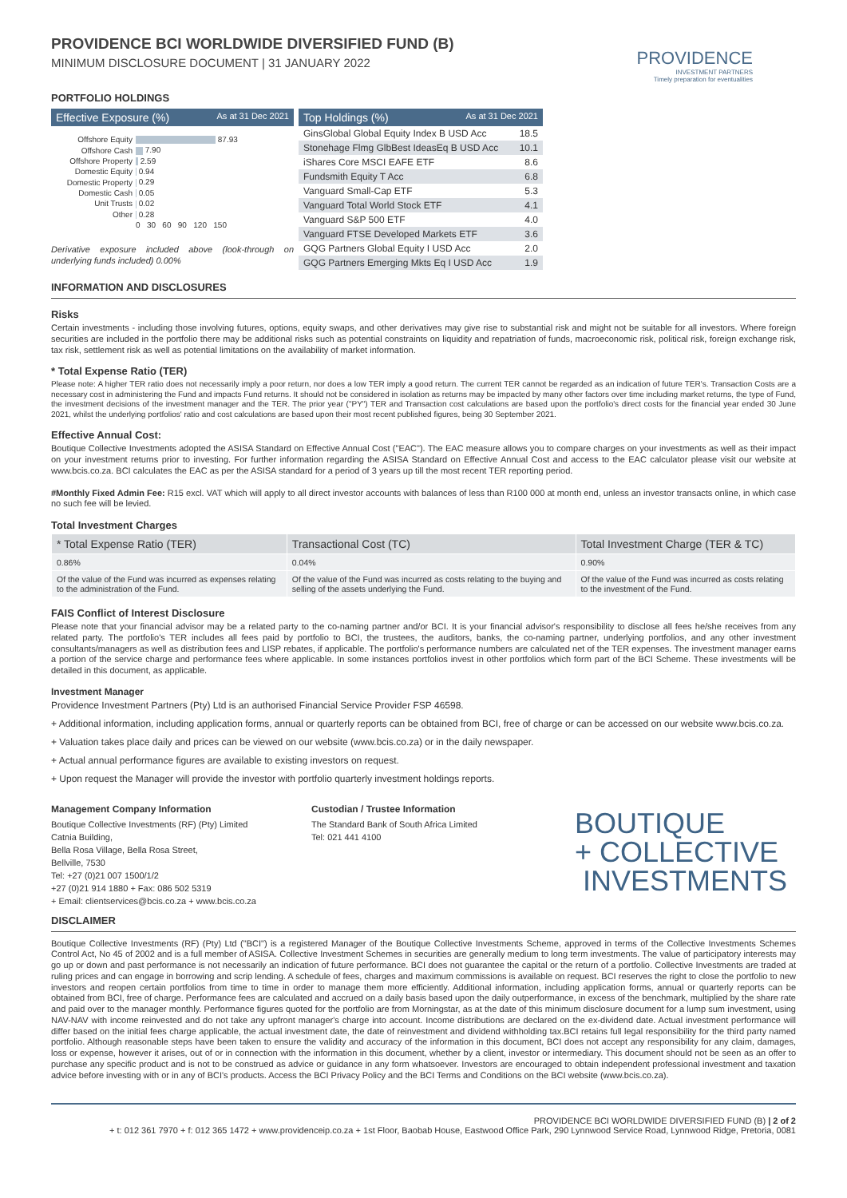PROVIDENCE BCI WORLDWIDE DIVERSIFIED FUND (B)
MINIMUM DISCLOSURE DOCUMENT | 31 JANUARY 2022
PROVIDENCE
INVESTMENT PARTNERS
Timely preparation for eventualities
PORTFOLIO HOLDINGS
Effective Exposure (%) As at 31 Dec 2021
| Offshore Equity | 87.93 |
| Offshore Cash | 7.90 |
| Offshore Property | 2.59 |
| Domestic Equity | 0.94 |
| Domestic Property | 0.29 |
| Domestic Cash | 0.05 |
| Unit Trusts | 0.02 |
| Other | 0.28 |
| | 0 30 60 90 120 150 |
Derivative exposure included above (look-through on underlying funds included) 0.00%
Top Holdings (%) As at 31 Dec 2021
| GinsGlobal Global Equity Index B USD Acc | 18.5 |
| Stonehage Flmg GlbBest IdeasEq B USD Acc | 10.1 |
| iShares Core MSCI EAFE ETF | 8.6 |
| Fundsmith Equity T Acc | 6.8 |
| Vanguard Small-Cap ETF | 5.3 |
| Vanguard Total World Stock ETF | 4.1 |
| Vanguard S&P 500 ETF | 4.0 |
| Vanguard FTSE Developed Markets ETF | 3.6 |
| GQG Partners Global Equity I USD Acc | 2.0 |
| GQG Partners Emerging Mkts Eq I USD Acc | 1.9 |
INFORMATION AND DISCLOSURES
Risks
Certain investments - including those involving futures, options, equity swaps, and other derivatives may give rise to substantial risk and might not be suitable for all investors. Where foreign securities are included in the portfolio there may be additional risks such as potential constraints on liquidity and repatriation of funds, macroeconomic risk, political risk, foreign exchange risk, tax risk, settlement risk as well as potential limitations on the availability of market information.
* Total Expense Ratio (TER)
Please note: A higher TER ratio does not necessarily imply a poor return, nor does a low TER imply a good return. The current TER cannot be regarded as an indication of future TER's. Transaction Costs are a necessary cost in administering the Fund and impacts Fund returns. It should not be considered in isolation as returns may be impacted by many other factors over time including market returns, the type of Fund, the investment decisions of the investment manager and the TER. The prior year ("PY") TER and Transaction cost calculations are based upon the portfolio's direct costs for the financial year ended 30 June 2021, whilst the underlying portfolios' ratio and cost calculations are based upon their most recent published figures, being 30 September 2021.
Effective Annual Cost:
Boutique Collective Investments adopted the ASISA Standard on Effective Annual Cost ("EAC"). The EAC measure allows you to compare charges on your investments as well as their impact on your investment returns prior to investing. For further information regarding the ASISA Standard on Effective Annual Cost and access to the EAC calculator please visit our website at www.bcis.co.za. BCI calculates the EAC as per the ASISA standard for a period of 3 years up till the most recent TER reporting period.
#Monthly Fixed Admin Fee: R15 excl. VAT which will apply to all direct investor accounts with balances of less than R100 000 at month end, unless an investor transacts online, in which case no such fee will be levied.
Total Investment Charges
| * Total Expense Ratio (TER) | Transactional Cost (TC) | Total Investment Charge (TER & TC) |
| --- | --- | --- |
| 0.86% | 0.04% | 0.90% |
| Of the value of the Fund was incurred as expenses relating to the administration of the Fund. | Of the value of the Fund was incurred as costs relating to the buying and selling of the assets underlying the Fund. | Of the value of the Fund was incurred as costs relating to the investment of the Fund. |
FAIS Conflict of Interest Disclosure
Please note that your financial advisor may be a related party to the co-naming partner and/or BCI. It is your financial advisor's responsibility to disclose all fees he/she receives from any related party. The portfolio's TER includes all fees paid by portfolio to BCI, the trustees, the auditors, banks, the co-naming partner, underlying portfolios, and any other investment consultants/managers as well as distribution fees and LISP rebates, if applicable. The portfolio's performance numbers are calculated net of the TER expenses. The investment manager earns a portion of the service charge and performance fees where applicable. In some instances portfolios invest in other portfolios which form part of the BCI Scheme. These investments will be detailed in this document, as applicable.
Investment Manager
Providence Investment Partners (Pty) Ltd is an authorised Financial Service Provider FSP 46598.
+ Additional information, including application forms, annual or quarterly reports can be obtained from BCI, free of charge or can be accessed on our website www.bcis.co.za.
+ Valuation takes place daily and prices can be viewed on our website (www.bcis.co.za) or in the daily newspaper.
+ Actual annual performance figures are available to existing investors on request.
+ Upon request the Manager will provide the investor with portfolio quarterly investment holdings reports.
Management Company Information
Boutique Collective Investments (RF) (Pty) Limited
Catnia Building,
Bella Rosa Village, Bella Rosa Street,
Bellville, 7530
Tel: +27 (0)21 007 1500/1/2
+27 (0)21 914 1880 + Fax: 086 502 5319
+ Email: clientservices@bcis.co.za + www.bcis.co.za
Custodian / Trustee Information
The Standard Bank of South Africa Limited
Tel: 021 441 4100
BOUTIQUE
+ COLLECTIVE
INVESTMENTS
DISCLAIMER
Boutique Collective Investments (RF) (Pty) Ltd ("BCI") is a registered Manager of the Boutique Collective Investments Scheme, approved in terms of the Collective Investments Schemes Control Act, No 45 of 2002 and is a full member of ASISA. Collective Investment Schemes in securities are generally medium to long term investments. The value of participatory interests may go up or down and past performance is not necessarily an indication of future performance. BCI does not guarantee the capital or the return of a portfolio. Collective Investments are traded at ruling prices and can engage in borrowing and scrip lending. A schedule of fees, charges and maximum commissions is available on request. BCI reserves the right to close the portfolio to new investors and reopen certain portfolios from time to time in order to manage them more efficiently. Additional information, including application forms, annual or quarterly reports can be obtained from BCI, free of charge. Performance fees are calculated and accrued on a daily basis based upon the daily outperformance, in excess of the benchmark, multiplied by the share rate and paid over to the manager monthly. Performance figures quoted for the portfolio are from Morningstar, as at the date of this minimum disclosure document for a lump sum investment, using NAV-NAV with income reinvested and do not take any upfront manager's charge into account. Income distributions are declared on the ex-dividend date. Actual investment performance will differ based on the initial fees charge applicable, the actual investment date, the date of reinvestment and dividend withholding tax.BCI retains full legal responsibility for the third party named portfolio. Although reasonable steps have been taken to ensure the validity and accuracy of the information in this document, BCI does not accept any responsibility for any claim, damages, loss or expense, however it arises, out of or in connection with the information in this document, whether by a client, investor or intermediary. This document should not be seen as an offer to purchase any specific product and is not to be construed as advice or guidance in any form whatsoever. Investors are encouraged to obtain independent professional investment and taxation advice before investing with or in any of BCI's products. Access the BCI Privacy Policy and the BCI Terms and Conditions on the BCI website (www.bcis.co.za).
PROVIDENCE BCI WORLDWIDE DIVERSIFIED FUND (B) | 2 of 2
+ t: 012 361 7970 + f: 012 365 1472 + www.providenceip.co.za + 1st Floor, Baobab House, Eastwood Office Park, 290 Lynnwood Service Road, Lynnwood Ridge, Pretoria, 0081